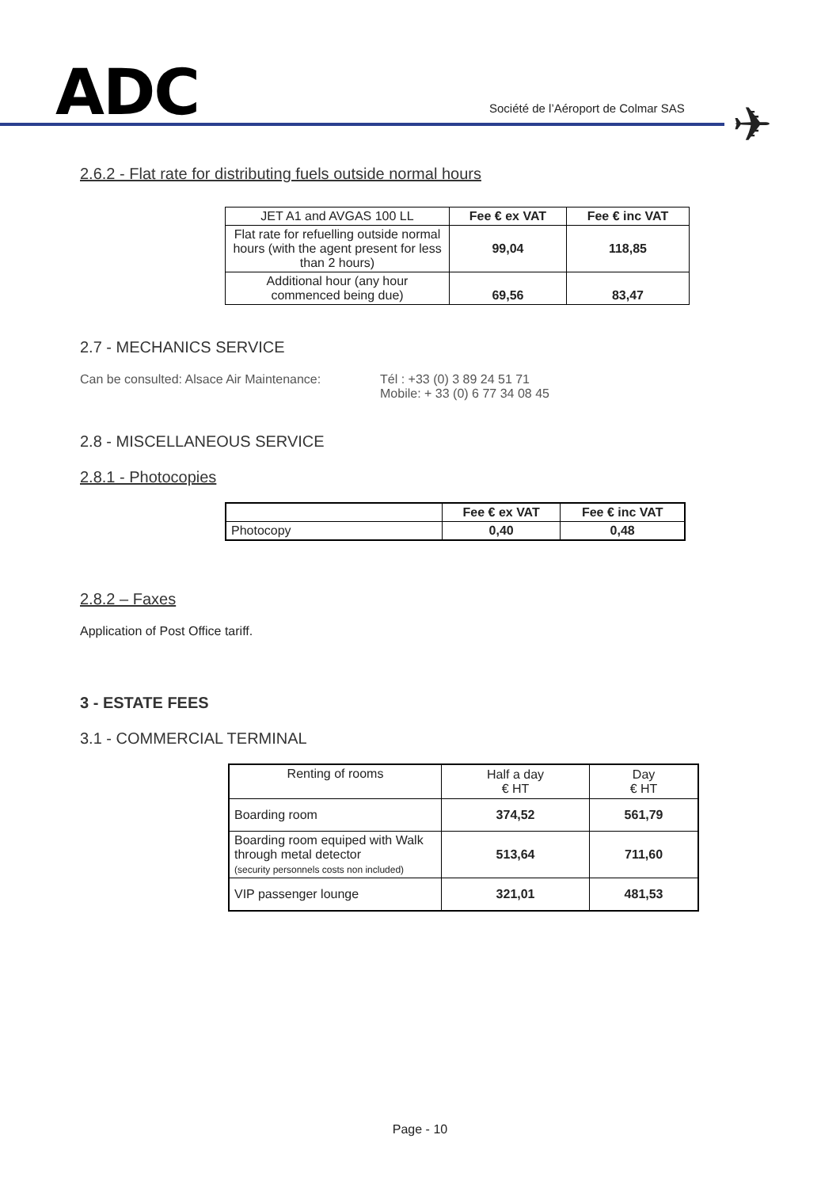ADC
Société de l’Aéroport de Colmar SAS
✈
2.6.2 - Flat rate for distributing fuels outside normal hours
| JET A1 and AVGAS 100 LL | Fee € ex VAT | Fee € inc VAT |
| Flat rate for refuelling outside normal hours (with the agent present for less than 2 hours) | 99,04 | 118,85 |
| Additional hour (any hour commenced being due) | 69,56 | 83,47 |
2.7 - MECHANICS SERVICE
Can be consulted: Alsace Air Maintenance:
Tél : +33 (0) 3 89 24 51 71
Mobile: + 33 (0) 6 77 34 08 45
2.8 - MISCELLANEOUS SERVICE
2.8.1 - Photocopies
| | Fee € ex VAT | Fee € inc VAT |
| Photocopy | 0,40 | 0,48 |
2.8.2 – Faxes
Application of Post Office tariff.
3 - ESTATE FEES
3.1 - COMMERCIAL TERMINAL
| Renting of rooms | Half a day € HT | Day € HT |
| Boarding room | 374,52 | 561,79 |
| Boarding room equiped with Walk through metal detector (security personnels costs non included) | 513,64 | 711,60 |
| VIP passenger lounge | 321,01 | 481,53 |
Page - 10